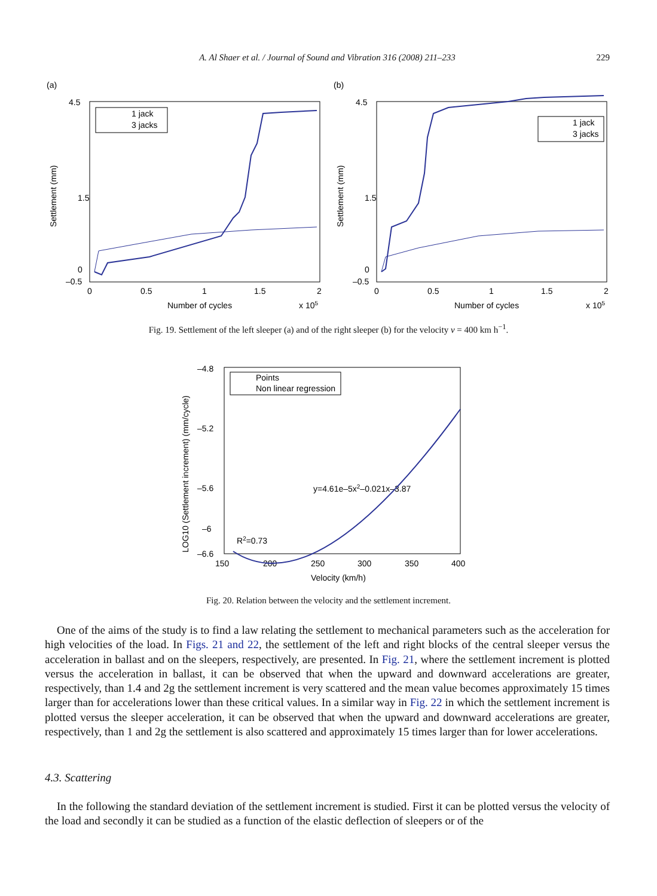A. Al Shaer et al. / Journal of Sound and Vibration 316 (2008) 211–233
229
(a)
4.5
1.5
0
–0.5
0
0.5
1
1.5
2
Number of cycles
x 105
Settlement (mm)
1 jack
3 jacks
(b)
4.5
1.5
0
–0.5
0
0.5
1
1.5
2
Number of cycles
x 105
Settlement (mm)
1 jack
3 jacks
Fig. 19. Settlement of the left sleeper (a) and of the right sleeper (b) for the velocity v = 400 km h<sup>−1</sup>.
–4.8
–5.2
–5.6
–6
–6.6
150
200
250
300
350
400
Velocity (km/h)
LOG10 (Settlement increment) (mm/cycle)
Points
Non linear regression
y=4.61e–5x2–0.021x–3.87
R2=0.73
Fig. 20. Relation between the velocity and the settlement increment.
One of the aims of the study is to find a law relating the settlement to mechanical parameters such as the acceleration for high velocities of the load. In Figs. 21 and 22, the settlement of the left and right blocks of the central sleeper versus the acceleration in ballast and on the sleepers, respectively, are presented. In Fig. 21, where the settlement increment is plotted versus the acceleration in ballast, it can be observed that when the upward and downward accelerations are greater, respectively, than 1.4 and 2g the settlement increment is very scattered and the mean value becomes approximately 15 times larger than for accelerations lower than these critical values. In a similar way in Fig. 22 in which the settlement increment is plotted versus the sleeper acceleration, it can be observed that when the upward and downward accelerations are greater, respectively, than 1 and 2g the settlement is also scattered and approximately 15 times larger than for lower accelerations.
4.3. Scattering
In the following the standard deviation of the settlement increment is studied. First it can be plotted versus the velocity of the load and secondly it can be studied as a function of the elastic deflection of sleepers or of the